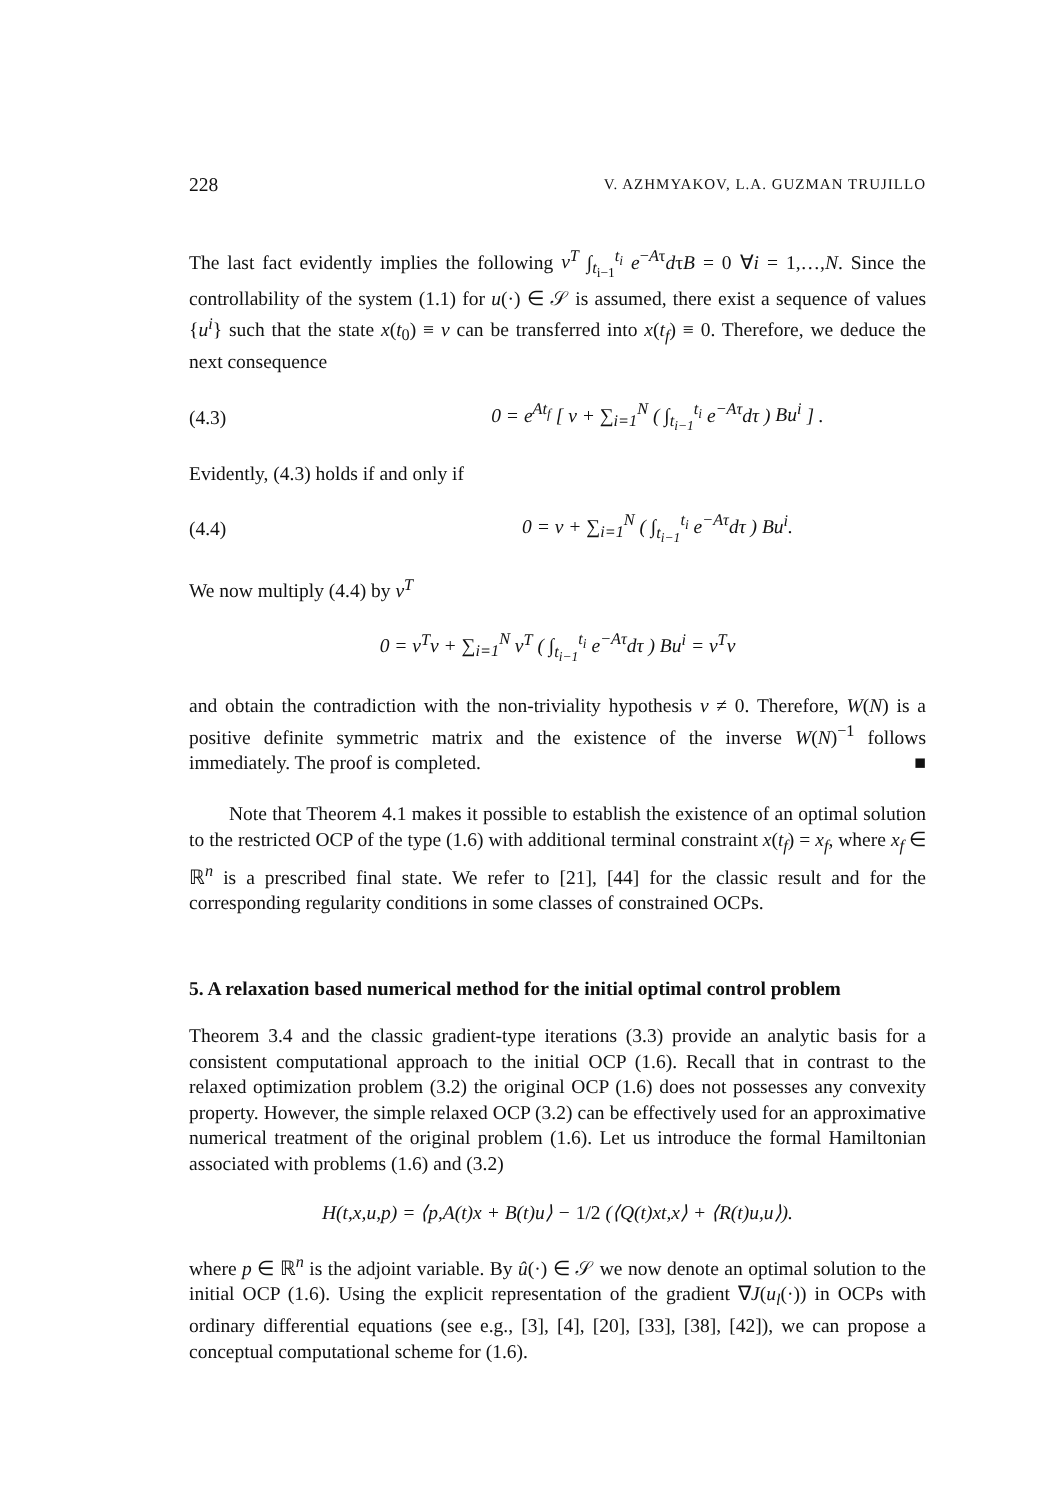228 V. AZHMYAKOV, L.A. GUZMAN TRUJILLO
The last fact evidently implies the following v<sup>T</sup> ∫<sub>t<sub>i−1</sub></sub><sup>t<sub>i</sub></sup> e<sup>−Aτ</sup>dτB = 0 ∀i = 1,…,N. Since the controllability of the system (1.1) for u(·) ∈ 𝒮 is assumed, there exist a sequence of values {u<sup>i</sup>} such that the state x(t<sub>0</sub>) ≡ v can be transferred into x(t<sub>f</sub>) ≡ 0. Therefore, we deduce the next consequence
(4.3) 0 = e<sup>At<sub>f</sub></sup> [ v + ∑<sub>i=1</sub><sup>N</sup> ( ∫<sub>t<sub>i−1</sub></sub><sup>t<sub>i</sub></sup> e<sup>−Aτ</sup>dτ ) Bu<sup>i</sup> ] .
Evidently, (4.3) holds if and only if
(4.4) 0 = v + ∑<sub>i=1</sub><sup>N</sup> ( ∫<sub>t<sub>i−1</sub></sub><sup>t<sub>i</sub></sup> e<sup>−Aτ</sup>dτ ) Bu<sup>i</sup>.
We now multiply (4.4) by v<sup>T</sup>
0 = v<sup>T</sup>v + ∑<sub>i=1</sub><sup>N</sup> v<sup>T</sup> ( ∫<sub>t<sub>i−1</sub></sub><sup>t<sub>i</sub></sup> e<sup>−Aτ</sup>dτ ) Bu<sup>i</sup> = v<sup>T</sup>v
and obtain the contradiction with the non-triviality hypothesis v ≠ 0. Therefore, W(N) is a positive definite symmetric matrix and the existence of the inverse W(N)<sup>−1</sup> follows immediately. The proof is completed. ■
Note that Theorem 4.1 makes it possible to establish the existence of an optimal solution to the restricted OCP of the type (1.6) with additional terminal constraint x(t<sub>f</sub>) = x<sub>f</sub>, where x<sub>f</sub> ∈ ℝ<sup>n</sup> is a prescribed final state. We refer to [21], [44] for the classic result and for the corresponding regularity conditions in some classes of constrained OCPs.
5. A relaxation based numerical method for the initial optimal control problem
Theorem 3.4 and the classic gradient-type iterations (3.3) provide an analytic basis for a consistent computational approach to the initial OCP (1.6). Recall that in contrast to the relaxed optimization problem (3.2) the original OCP (1.6) does not possesses any convexity property. However, the simple relaxed OCP (3.2) can be effectively used for an approximative numerical treatment of the original problem (1.6). Let us introduce the formal Hamiltonian associated with problems (1.6) and (3.2)
H(t,x,u,p) = ⟨p,A(t)x + B(t)u⟩ − 1/2 (⟨Q(t)xt,x⟩ + ⟨R(t)u,u⟩).
where p ∈ ℝ<sup>n</sup> is the adjoint variable. By û(·) ∈ 𝒮 we now denote an optimal solution to the initial OCP (1.6). Using the explicit representation of the gradient ∇J(u<sub>l</sub>(·)) in OCPs with ordinary differential equations (see e.g., [3], [4], [20], [33], [38], [42]), we can propose a conceptual computational scheme for (1.6).